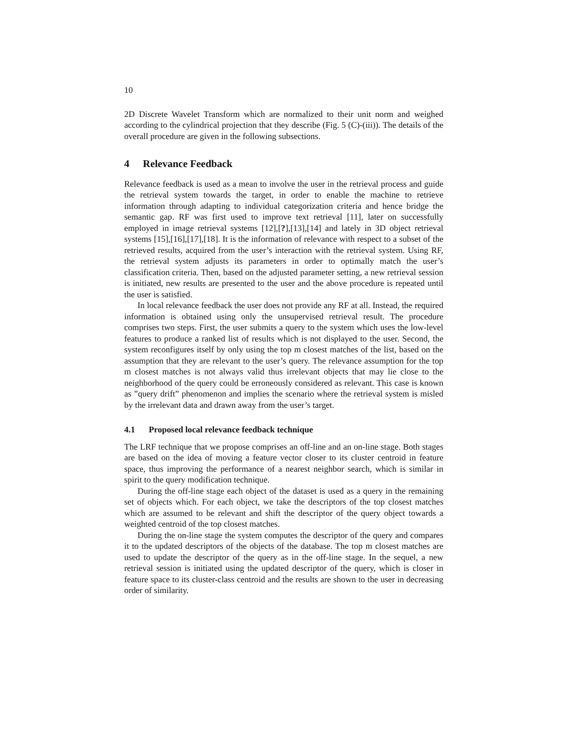10
2D Discrete Wavelet Transform which are normalized to their unit norm and weighed according to the cylindrical projection that they describe (Fig. 5 (C)-(iii)). The details of the overall procedure are given in the following subsections.
4 Relevance Feedback
Relevance feedback is used as a mean to involve the user in the retrieval process and guide the retrieval system towards the target, in order to enable the machine to retrieve information through adapting to individual categorization criteria and hence bridge the semantic gap. RF was first used to improve text retrieval [11], later on successfully employed in image retrieval systems [12],[?],[13],[14] and lately in 3D object retrieval systems [15],[16],[17],[18]. It is the information of relevance with respect to a subset of the retrieved results, acquired from the user’s interaction with the retrieval system. Using RF, the retrieval system adjusts its parameters in order to optimally match the user’s classification criteria. Then, based on the adjusted parameter setting, a new retrieval session is initiated, new results are presented to the user and the above procedure is repeated until the user is satisfied.
In local relevance feedback the user does not provide any RF at all. Instead, the required information is obtained using only the unsupervised retrieval result. The procedure comprises two steps. First, the user submits a query to the system which uses the low-level features to produce a ranked list of results which is not displayed to the user. Second, the system reconfigures itself by only using the top m closest matches of the list, based on the assumption that they are relevant to the user’s query. The relevance assumption for the top m closest matches is not always valid thus irrelevant objects that may lie close to the neighborhood of the query could be erroneously considered as relevant. This case is known as ”query drift” phenomenon and implies the scenario where the retrieval system is misled by the irrelevant data and drawn away from the user’s target.
4.1 Proposed local relevance feedback technique
The LRF technique that we propose comprises an off-line and an on-line stage. Both stages are based on the idea of moving a feature vector closer to its cluster centroid in feature space, thus improving the performance of a nearest neighbor search, which is similar in spirit to the query modification technique.
During the off-line stage each object of the dataset is used as a query in the remaining set of objects which. For each object, we take the descriptors of the top closest matches which are assumed to be relevant and shift the descriptor of the query object towards a weighted centroid of the top closest matches.
During the on-line stage the system computes the descriptor of the query and compares it to the updated descriptors of the objects of the database. The top m closest matches are used to update the descriptor of the query as in the off-line stage. In the sequel, a new retrieval session is initiated using the updated descriptor of the query, which is closer in feature space to its cluster-class centroid and the results are shown to the user in decreasing order of similarity.